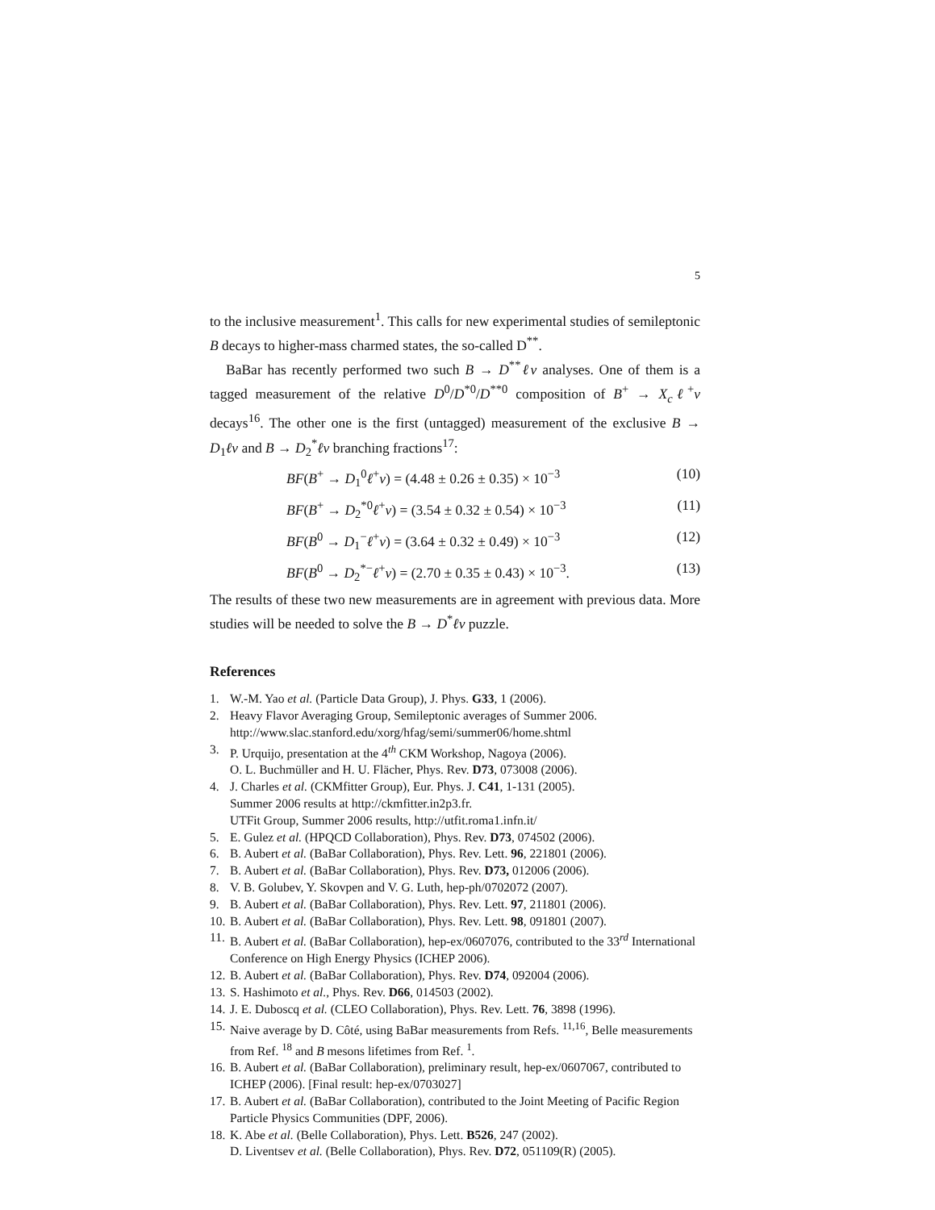5
to the inclusive measurement<sup>1</sup>. This calls for new experimental studies of semileptonic B decays to higher-mass charmed states, the so-called D<sup>**</sup>.
BaBar has recently performed two such B → D<sup>**</sup>ℓν analyses. One of them is a tagged measurement of the relative D<sup>0</sup>/D<sup>*0</sup>/D<sup>**0</sup> composition of B<sup>+</sup> → X<sub>c</sub>ℓ<sup>+</sup>ν decays<sup>16</sup>. The other one is the first (untagged) measurement of the exclusive B → D<sub>1</sub>ℓν and B → D<sub>2</sub><sup>*</sup>ℓν branching fractions<sup>17</sup>:
BF(B<sup>+</sup> → D<sub>1</sub><sup>0</sup>ℓ<sup>+</sup>ν) = (4.48 ± 0.26 ± 0.35) × 10<sup>−3</sup> (10)
BF(B<sup>+</sup> → D<sub>2</sub><sup>*0</sup>ℓ<sup>+</sup>ν) = (3.54 ± 0.32 ± 0.54) × 10<sup>−3</sup> (11)
BF(B<sup>0</sup> → D<sub>1</sub><sup>−</sup>ℓ<sup>+</sup>ν) = (3.64 ± 0.32 ± 0.49) × 10<sup>−3</sup> (12)
BF(B<sup>0</sup> → D<sub>2</sub><sup>*−</sup>ℓ<sup>+</sup>ν) = (2.70 ± 0.35 ± 0.43) × 10<sup>−3</sup>. (13)
The results of these two new measurements are in agreement with previous data. More studies will be needed to solve the B → D<sup>*</sup>ℓν puzzle.
References
1. W.-M. Yao et al. (Particle Data Group), J. Phys. G33, 1 (2006).
2. Heavy Flavor Averaging Group, Semileptonic averages of Summer 2006.
http://www.slac.stanford.edu/xorg/hfag/semi/summer06/home.shtml
3. P. Urquijo, presentation at the 4<sup>th</sup> CKM Workshop, Nagoya (2006).
O. L. Buchmüller and H. U. Flächer, Phys. Rev. D73, 073008 (2006).
4. J. Charles et al. (CKMfitter Group), Eur. Phys. J. C41, 1-131 (2005).
Summer 2006 results at http://ckmfitter.in2p3.fr.
UTFit Group, Summer 2006 results, http://utfit.roma1.infn.it/
5. E. Gulez et al. (HPQCD Collaboration), Phys. Rev. D73, 074502 (2006).
6. B. Aubert et al. (BaBar Collaboration), Phys. Rev. Lett. 96, 221801 (2006).
7. B. Aubert et al. (BaBar Collaboration), Phys. Rev. D73, 012006 (2006).
8. V. B. Golubev, Y. Skovpen and V. G. Luth, hep-ph/0702072 (2007).
9. B. Aubert et al. (BaBar Collaboration), Phys. Rev. Lett. 97, 211801 (2006).
10. B. Aubert et al. (BaBar Collaboration), Phys. Rev. Lett. 98, 091801 (2007).
11. B. Aubert et al. (BaBar Collaboration), hep-ex/0607076, contributed to the 33<sup>rd</sup> International Conference on High Energy Physics (ICHEP 2006).
12. B. Aubert et al. (BaBar Collaboration), Phys. Rev. D74, 092004 (2006).
13. S. Hashimoto et al., Phys. Rev. D66, 014503 (2002).
14. J. E. Duboscq et al. (CLEO Collaboration), Phys. Rev. Lett. 76, 3898 (1996).
15. Naive average by D. Côté, using BaBar measurements from Refs. <sup>11,16</sup>, Belle measurements from Ref. <sup>18</sup> and B mesons lifetimes from Ref. <sup>1</sup>.
16. B. Aubert et al. (BaBar Collaboration), preliminary result, hep-ex/0607067, contributed to ICHEP (2006). [Final result: hep-ex/0703027]
17. B. Aubert et al. (BaBar Collaboration), contributed to the Joint Meeting of Pacific Region Particle Physics Communities (DPF, 2006).
18. K. Abe et al. (Belle Collaboration), Phys. Lett. B526, 247 (2002).
D. Liventsev et al. (Belle Collaboration), Phys. Rev. D72, 051109(R) (2005).